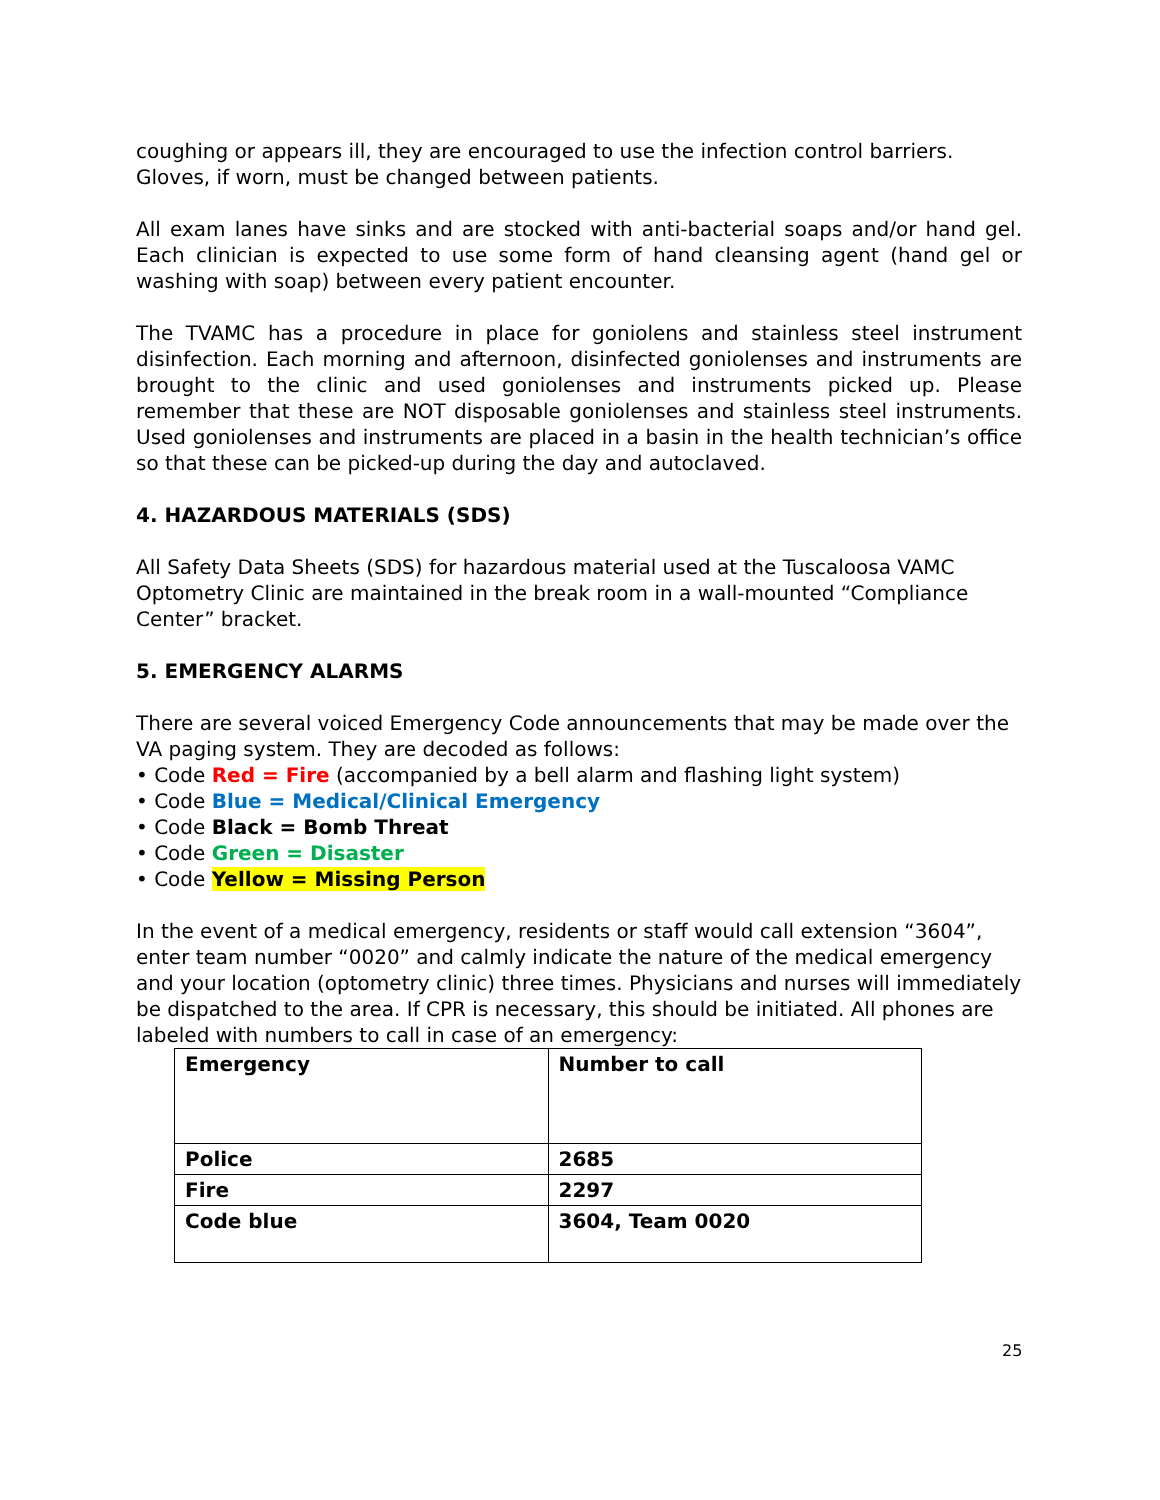coughing or appears ill, they are encouraged to use the infection control barriers. Gloves, if worn, must be changed between patients.
All exam lanes have sinks and are stocked with anti-bacterial soaps and/or hand gel. Each clinician is expected to use some form of hand cleansing agent (hand gel or washing with soap) between every patient encounter.
The TVAMC has a procedure in place for goniolens and stainless steel instrument disinfection. Each morning and afternoon, disinfected goniolenses and instruments are brought to the clinic and used goniolenses and instruments picked up. Please remember that these are NOT disposable goniolenses and stainless steel instruments. Used goniolenses and instruments are placed in a basin in the health technician’s office so that these can be picked-up during the day and autoclaved.
4. HAZARDOUS MATERIALS (SDS)
All Safety Data Sheets (SDS) for hazardous material used at the Tuscaloosa VAMC Optometry Clinic are maintained in the break room in a wall-mounted “Compliance Center” bracket.
5. EMERGENCY ALARMS
There are several voiced Emergency Code announcements that may be made over the VA paging system. They are decoded as follows:
• Code Red = Fire (accompanied by a bell alarm and flashing light system)
• Code Blue = Medical/Clinical Emergency
• Code Black = Bomb Threat
• Code Green = Disaster
• Code Yellow = Missing Person
In the event of a medical emergency, residents or staff would call extension “3604”, enter team number “0020” and calmly indicate the nature of the medical emergency and your location (optometry clinic) three times. Physicians and nurses will immediately be dispatched to the area. If CPR is necessary, this should be initiated. All phones are labeled with numbers to call in case of an emergency:
| Emergency | Number to call |
| Police | 2685 |
| Fire | 2297 |
| Code blue | 3604, Team 0020 |
25